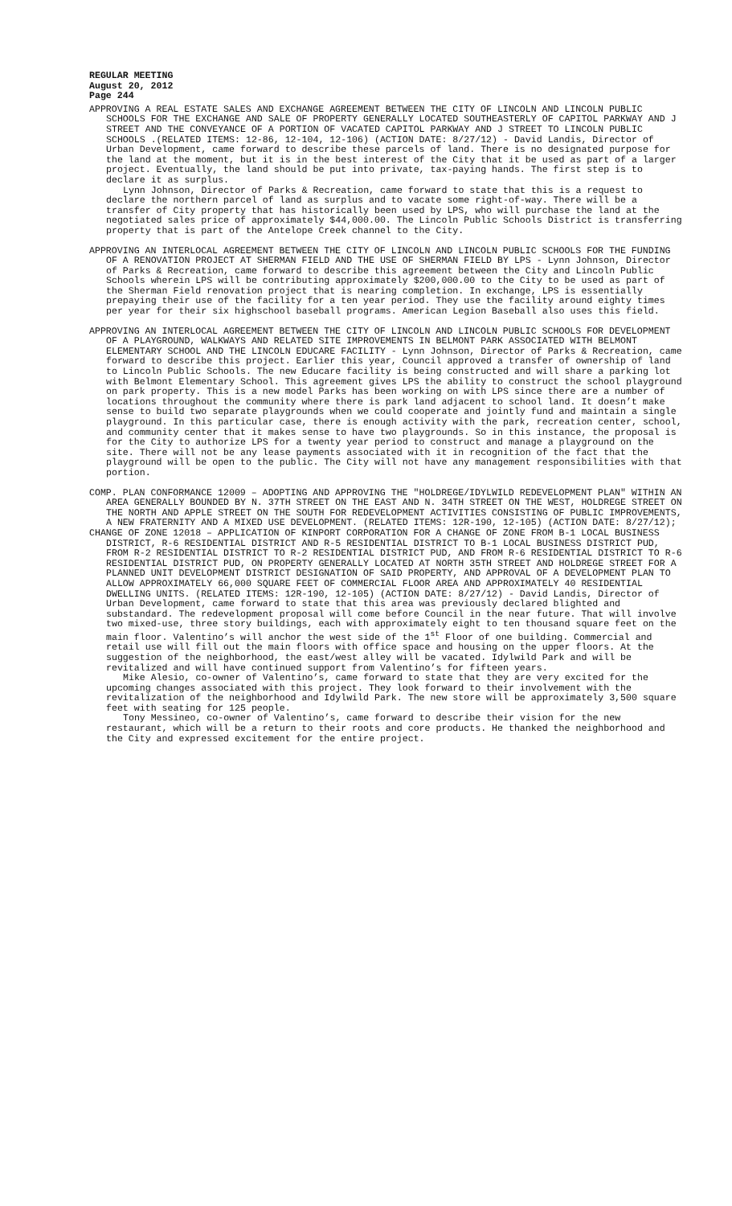REGULAR MEETING
August 20, 2012
Page 244
APPROVING A REAL ESTATE SALES AND EXCHANGE AGREEMENT BETWEEN THE CITY OF LINCOLN AND LINCOLN PUBLIC SCHOOLS FOR THE EXCHANGE AND SALE OF PROPERTY GENERALLY LOCATED SOUTHEASTERLY OF CAPITOL PARKWAY AND J STREET AND THE CONVEYANCE OF A PORTION OF VACATED CAPITOL PARKWAY AND J STREET TO LINCOLN PUBLIC SCHOOLS .(RELATED ITEMS: 12-86, 12-104, 12-106) (ACTION DATE: 8/27/12) - David Landis, Director of Urban Development, came forward to describe these parcels of land. There is no designated purpose for the land at the moment, but it is in the best interest of the City that it be used as part of a larger project. Eventually, the land should be put into private, tax-paying hands. The first step is to declare it as surplus.
Lynn Johnson, Director of Parks & Recreation, came forward to state that this is a request to declare the northern parcel of land as surplus and to vacate some right-of-way. There will be a transfer of City property that has historically been used by LPS, who will purchase the land at the negotiated sales price of approximately $44,000.00. The Lincoln Public Schools District is transferring property that is part of the Antelope Creek channel to the City.
APPROVING AN INTERLOCAL AGREEMENT BETWEEN THE CITY OF LINCOLN AND LINCOLN PUBLIC SCHOOLS FOR THE FUNDING OF A RENOVATION PROJECT AT SHERMAN FIELD AND THE USE OF SHERMAN FIELD BY LPS - Lynn Johnson, Director of Parks & Recreation, came forward to describe this agreement between the City and Lincoln Public Schools wherein LPS will be contributing approximately $200,000.00 to the City to be used as part of the Sherman Field renovation project that is nearing completion. In exchange, LPS is essentially prepaying their use of the facility for a ten year period. They use the facility around eighty times per year for their six highschool baseball programs. American Legion Baseball also uses this field.
APPROVING AN INTERLOCAL AGREEMENT BETWEEN THE CITY OF LINCOLN AND LINCOLN PUBLIC SCHOOLS FOR DEVELOPMENT OF A PLAYGROUND, WALKWAYS AND RELATED SITE IMPROVEMENTS IN BELMONT PARK ASSOCIATED WITH BELMONT ELEMENTARY SCHOOL AND THE LINCOLN EDUCARE FACILITY - Lynn Johnson, Director of Parks & Recreation, came forward to describe this project. Earlier this year, Council approved a transfer of ownership of land to Lincoln Public Schools. The new Educare facility is being constructed and will share a parking lot with Belmont Elementary School. This agreement gives LPS the ability to construct the school playground on park property. This is a new model Parks has been working on with LPS since there are a number of locations throughout the community where there is park land adjacent to school land. It doesn’t make sense to build two separate playgrounds when we could cooperate and jointly fund and maintain a single playground. In this particular case, there is enough activity with the park, recreation center, school, and community center that it makes sense to have two playgrounds. So in this instance, the proposal is for the City to authorize LPS for a twenty year period to construct and manage a playground on the site. There will not be any lease payments associated with it in recognition of the fact that the playground will be open to the public. The City will not have any management responsibilities with that portion.
COMP. PLAN CONFORMANCE 12009 – ADOPTING AND APPROVING THE "HOLDREGE/IDYLWILD REDEVELOPMENT PLAN" WITHIN AN AREA GENERALLY BOUNDED BY N. 37TH STREET ON THE EAST AND N. 34TH STREET ON THE WEST, HOLDREGE STREET ON THE NORTH AND APPLE STREET ON THE SOUTH FOR REDEVELOPMENT ACTIVITIES CONSISTING OF PUBLIC IMPROVEMENTS, A NEW FRATERNITY AND A MIXED USE DEVELOPMENT. (RELATED ITEMS: 12R-190, 12-105) (ACTION DATE: 8/27/12);
CHANGE OF ZONE 12018 – APPLICATION OF KINPORT CORPORATION FOR A CHANGE OF ZONE FROM B-1 LOCAL BUSINESS DISTRICT, R-6 RESIDENTIAL DISTRICT AND R-5 RESIDENTIAL DISTRICT TO B-1 LOCAL BUSINESS DISTRICT PUD, FROM R-2 RESIDENTIAL DISTRICT TO R-2 RESIDENTIAL DISTRICT PUD, AND FROM R-6 RESIDENTIAL DISTRICT TO R-6 RESIDENTIAL DISTRICT PUD, ON PROPERTY GENERALLY LOCATED AT NORTH 35TH STREET AND HOLDREGE STREET FOR A PLANNED UNIT DEVELOPMENT DISTRICT DESIGNATION OF SAID PROPERTY, AND APPROVAL OF A DEVELOPMENT PLAN TO ALLOW APPROXIMATELY 66,000 SQUARE FEET OF COMMERCIAL FLOOR AREA AND APPROXIMATELY 40 RESIDENTIAL DWELLING UNITS. (RELATED ITEMS: 12R-190, 12-105) (ACTION DATE: 8/27/12) - David Landis, Director of Urban Development, came forward to state that this area was previously declared blighted and substandard. The redevelopment proposal will come before Council in the near future. That will involve two mixed-use, three story buildings, each with approximately eight to ten thousand square feet on the main floor. Valentino’s will anchor the west side of the 1<sup>st</sup> Floor of one building. Commercial and retail use will fill out the main floors with office space and housing on the upper floors. At the suggestion of the neighborhood, the east/west alley will be vacated. Idylwild Park and will be revitalized and will have continued support from Valentino’s for fifteen years.
Mike Alesio, co-owner of Valentino’s, came forward to state that they are very excited for the upcoming changes associated with this project. They look forward to their involvement with the revitalization of the neighborhood and Idylwild Park. The new store will be approximately 3,500 square feet with seating for 125 people.
Tony Messineo, co-owner of Valentino’s, came forward to describe their vision for the new restaurant, which will be a return to their roots and core products. He thanked the neighborhood and the City and expressed excitement for the entire project.